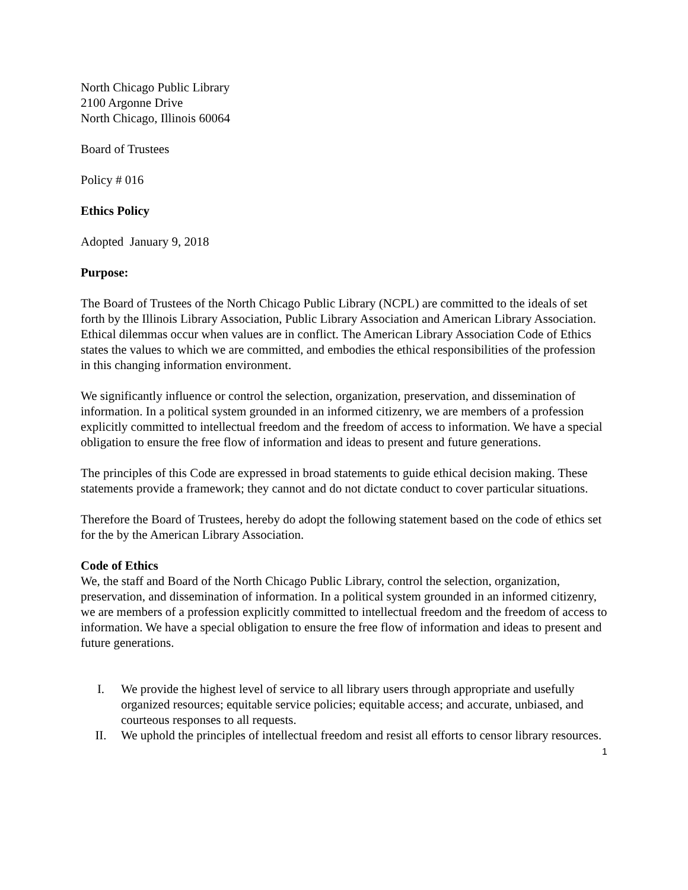North Chicago Public Library
2100 Argonne Drive
North Chicago, Illinois 60064
Board of Trustees
Policy # 016
Ethics Policy
Adopted January 9, 2018
Purpose:
The Board of Trustees of the North Chicago Public Library (NCPL) are committed to the ideals of set forth by the Illinois Library Association, Public Library Association and American Library Association. Ethical dilemmas occur when values are in conflict. The American Library Association Code of Ethics states the values to which we are committed, and embodies the ethical responsibilities of the profession in this changing information environment.
We significantly influence or control the selection, organization, preservation, and dissemination of information. In a political system grounded in an informed citizenry, we are members of a profession explicitly committed to intellectual freedom and the freedom of access to information. We have a special obligation to ensure the free flow of information and ideas to present and future generations.
The principles of this Code are expressed in broad statements to guide ethical decision making. These statements provide a framework; they cannot and do not dictate conduct to cover particular situations.
Therefore the Board of Trustees, hereby do adopt the following statement based on the code of ethics set for the by the American Library Association.
Code of Ethics
We, the staff and Board of the North Chicago Public Library, control the selection, organization, preservation, and dissemination of information. In a political system grounded in an informed citizenry, we are members of a profession explicitly committed to intellectual freedom and the freedom of access to information. We have a special obligation to ensure the free flow of information and ideas to present and future generations.
I. We provide the highest level of service to all library users through appropriate and usefully organized resources; equitable service policies; equitable access; and accurate, unbiased, and courteous responses to all requests.
II. We uphold the principles of intellectual freedom and resist all efforts to censor library resources.
1